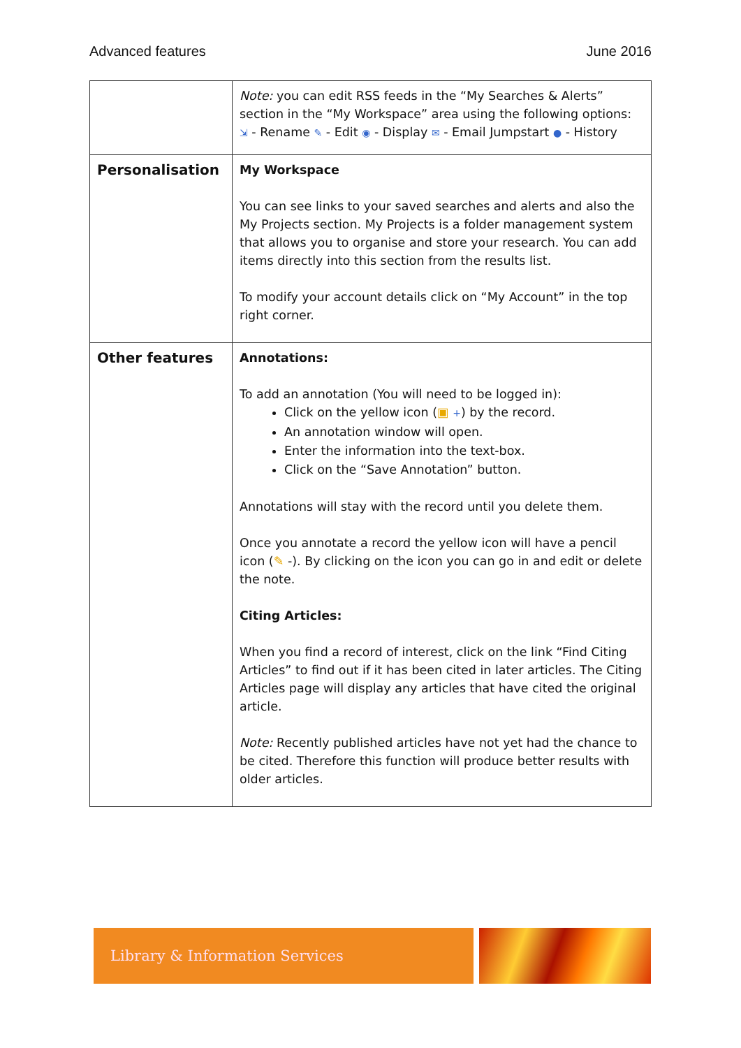Advanced features June 2016
| | Note: you can edit RSS feeds in the “My Searches & Alerts” section in the “My Workspace” area using the following options: ⇲ - Rename ✎ - Edit ◉ - Display ✉ - Email Jumpstart ● - History |
| Personalisation | My Workspace You can see links to your saved searches and alerts and also the My Projects section. My Projects is a folder management system that allows you to organise and store your research. You can add items directly into this section from the results list. To modify your account details click on “My Account” in the top right corner. |
| Other features | Annotations: To add an annotation (You will need to be logged in): Click on the yellow icon ( ▣ + ) by the record. An annotation window will open. Enter the information into the text-box. Click on the “Save Annotation” button. Annotations will stay with the record until you delete them. Once you annotate a record the yellow icon will have a pencil icon ( ✎ -). By clicking on the icon you can go in and edit or delete the note. Citing Articles: When you find a record of interest, click on the link “Find Citing Articles” to find out if it has been cited in later articles. The Citing Articles page will display any articles that have cited the original article. Note: Recently published articles have not yet had the chance to be cited. Therefore this function will produce better results with older articles. |
Library & Information Services